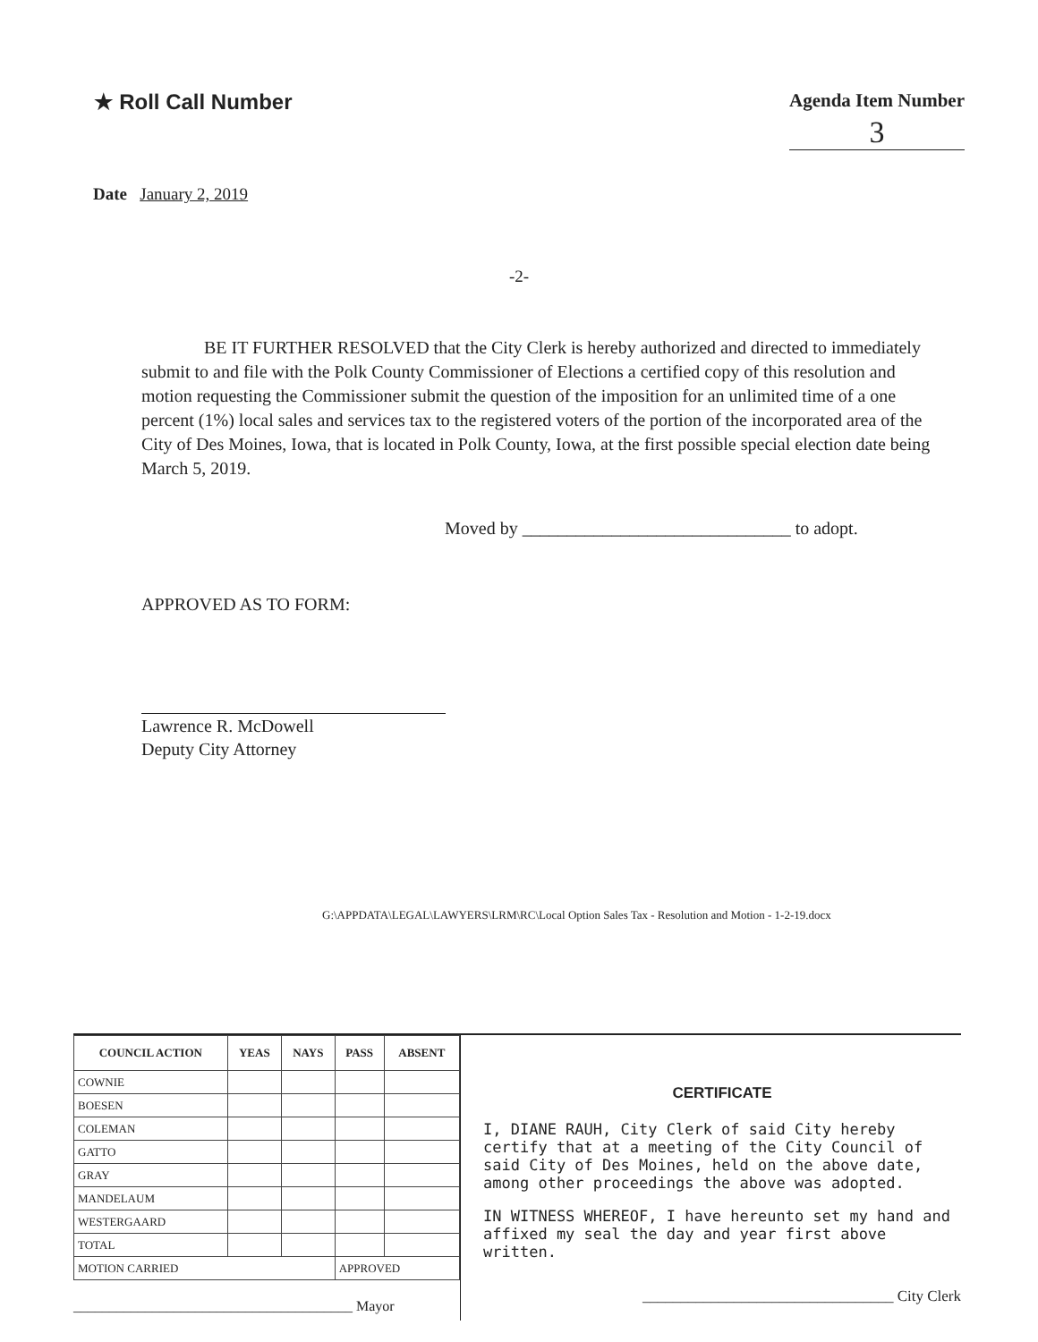★ Roll Call Number Agenda Item Number
3
Date January 2, 2019
-2-
BE IT FURTHER RESOLVED that the City Clerk is hereby authorized and directed to immediately submit to and file with the Polk County Commissioner of Elections a certified copy of this resolution and motion requesting the Commissioner submit the question of the imposition for an unlimited time of a one percent (1%) local sales and services tax to the registered voters of the portion of the incorporated area of the City of Des Moines, Iowa, that is located in Polk County, Iowa, at the first possible special election date being March 5, 2019.
Moved by ______________________________ to adopt.
APPROVED AS TO FORM:
Lawrence R. McDowell
Deputy City Attorney
G:\APPDATA\LEGAL\LAWYERS\LRM\RC\Local Option Sales Tax - Resolution and Motion - 1-2-19.docx
| COUNCIL ACTION | YEAS | NAYS | PASS | ABSENT |
| --- | --- | --- | --- | --- |
| COWNIE | | | | |
| BOESEN | | | | |
| COLEMAN | | | | |
| GATTO | | | | |
| GRAY | | | | |
| MANDELAUM | | | | |
| WESTERGAARD | | | | |
| TOTAL | | | | |
| MOTION CARRIED | | | APPROVED | |
_______________________________________ Mayor
CERTIFICATE
I, DIANE RAUH, City Clerk of said City hereby certify that at a meeting of the City Council of said City of Des Moines, held on the above date, among other proceedings the above was adopted.
IN WITNESS WHEREOF, I have hereunto set my hand and affixed my seal the day and year first above written.
_________________________________ City Clerk